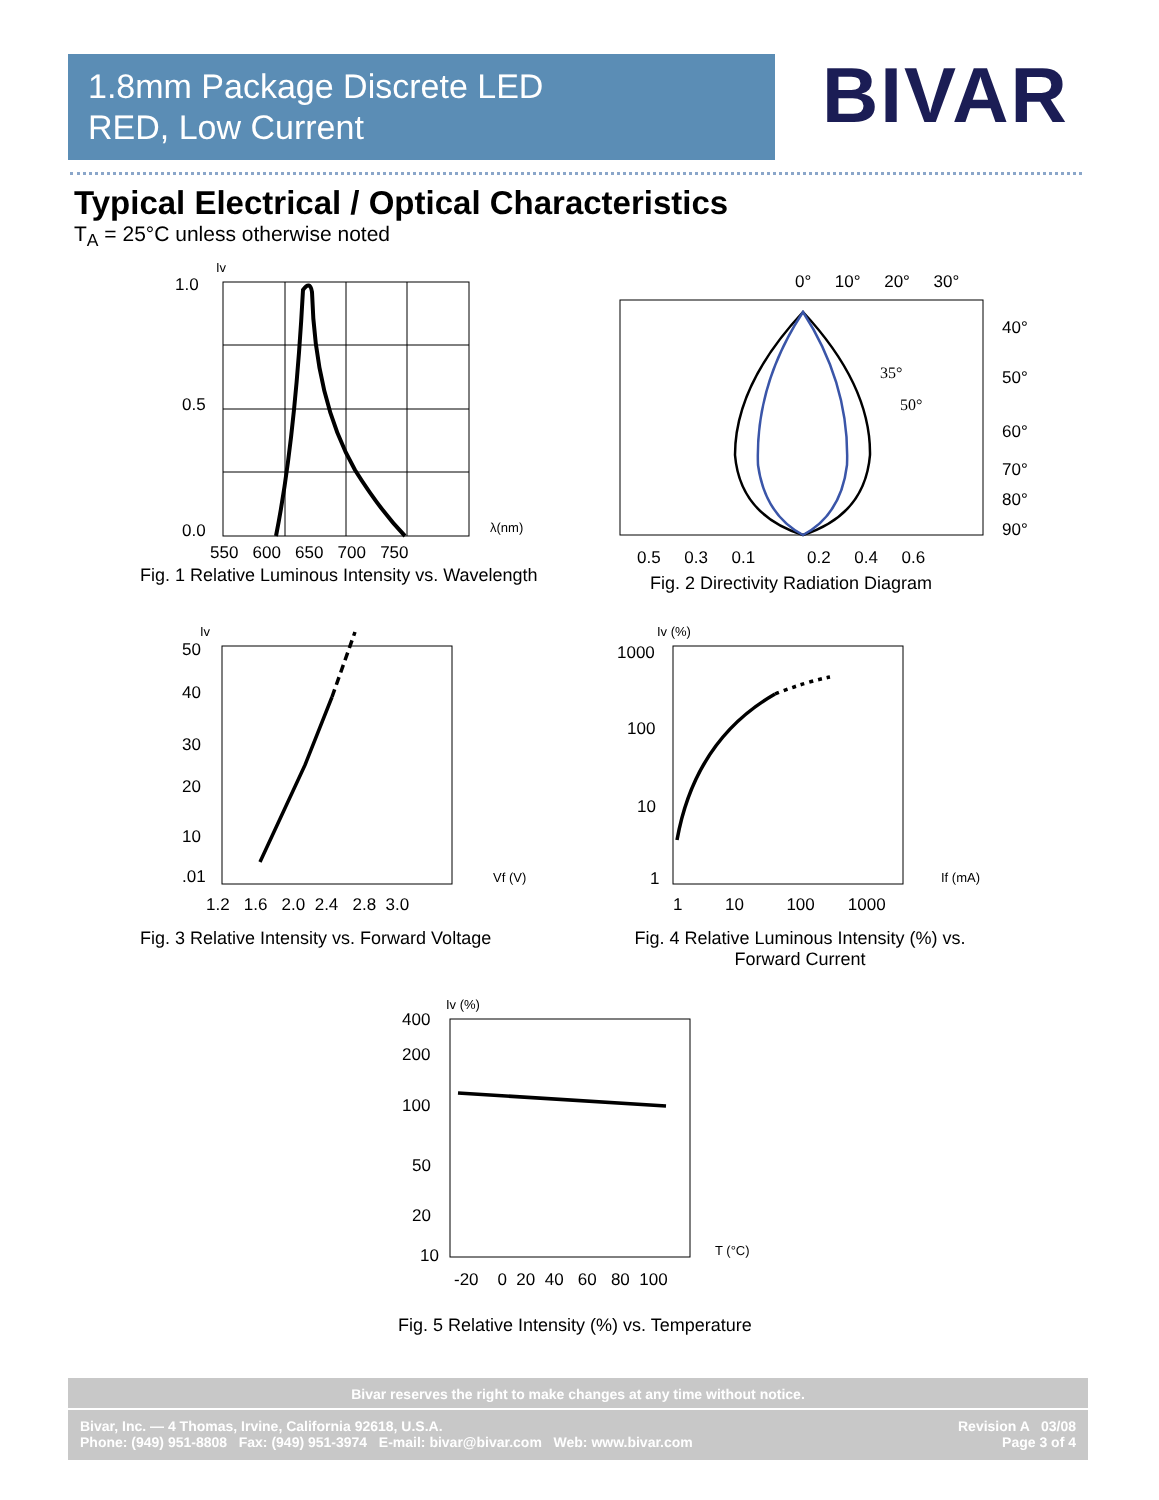1.8mm Package Discrete LED
RED, Low Current
BIVAR
Typical Electrical / Optical Characteristics
T<sub>A</sub> = 25°C unless otherwise noted
Iv
1.0
0.5
0.0
λ(nm)
550 600 650 700 750
Fig. 1 Relative Luminous Intensity vs. Wavelength
35°
50°
0° 10° 20° 30°
40°
50°
60°
70°
80°
90°
0.5 0.3 0.1 0.2 0.4 0.6
Fig. 2 Directivity Radiation Diagram
Iv
50
40
30
20
10
.01
Vf (V)
1.2 1.6 2.0 2.4 2.8 3.0
Fig. 3 Relative Intensity vs. Forward Voltage
Iv (%)
1000
100
10
1
If (mA)
1 10 100 1000
Fig. 4 Relative Luminous Intensity (%) vs.
Forward Current
Iv (%)
400
200
100
50
20
10
T (°C)
-20 0 20 40 60 80 100
Fig. 5 Relative Intensity (%) vs. Temperature
Bivar reserves the right to make changes at any time without notice.
Bivar, Inc. — 4 Thomas, Irvine, California 92618, U.S.A.
Phone: (949) 951-8808 Fax: (949) 951-3974 E-mail: bivar@bivar.com Web: www.bivar.com
Revision A 03/08
Page 3 of 4